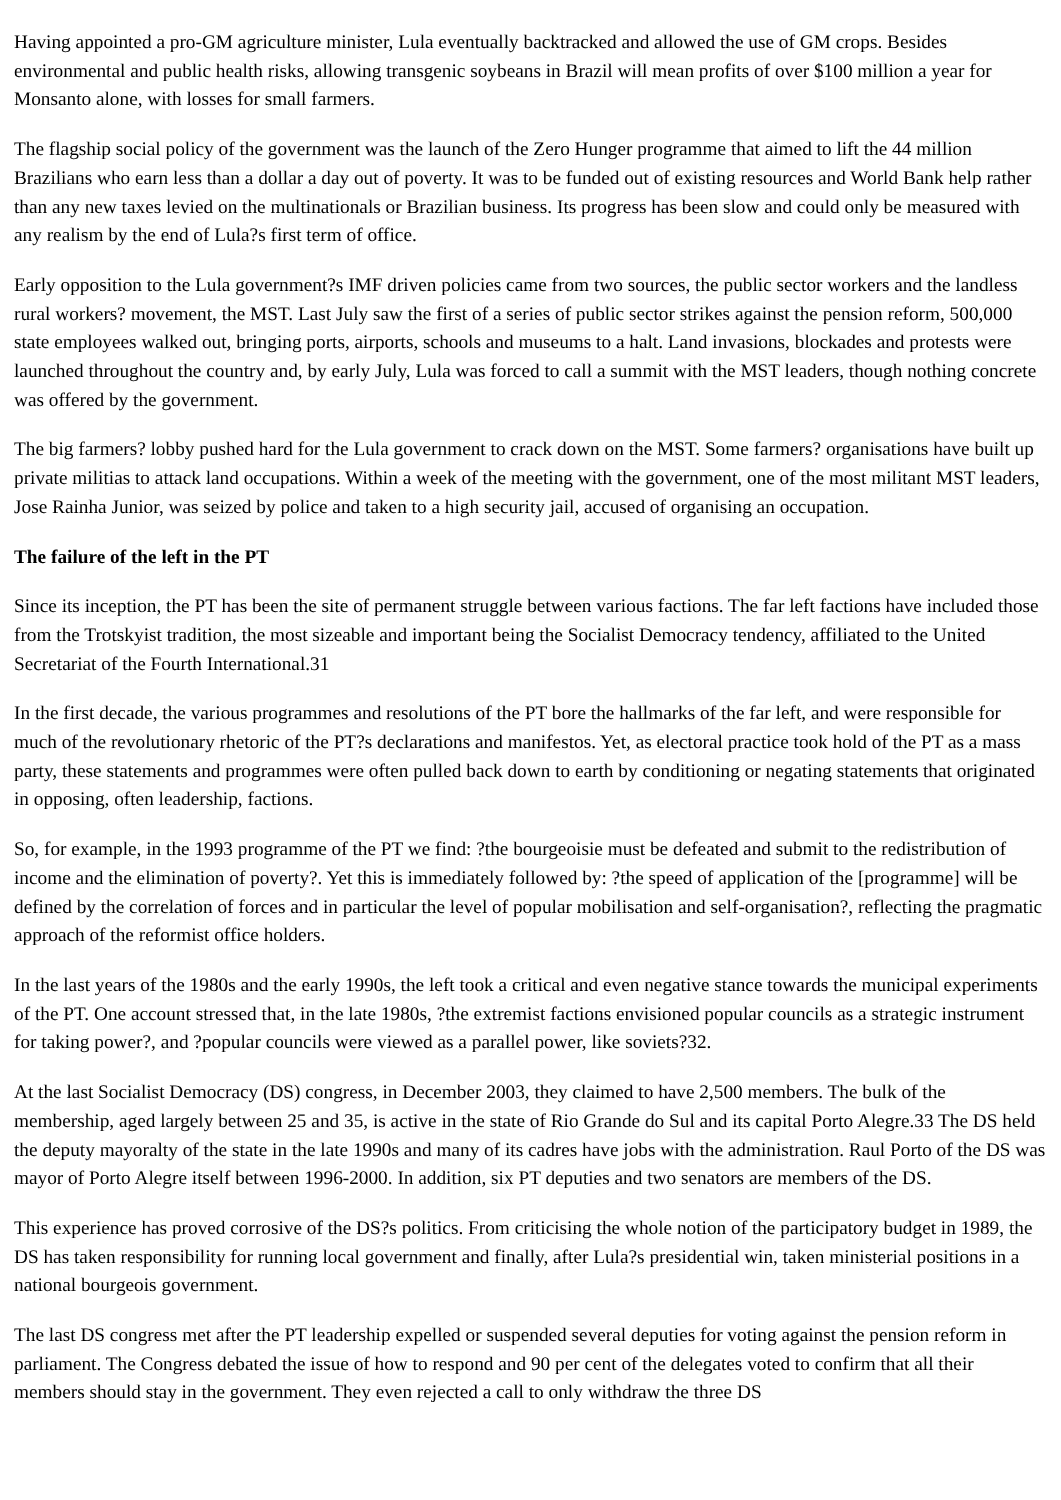Having appointed a pro-GM agriculture minister, Lula eventually backtracked and allowed the use of GM crops. Besides environmental and public health risks, allowing transgenic soybeans in Brazil will mean profits of over $100 million a year for Monsanto alone, with losses for small farmers.
The flagship social policy of the government was the launch of the Zero Hunger programme that aimed to lift the 44 million Brazilians who earn less than a dollar a day out of poverty. It was to be funded out of existing resources and World Bank help rather than any new taxes levied on the multinationals or Brazilian business. Its progress has been slow and could only be measured with any realism by the end of Lula?s first term of office.
Early opposition to the Lula government?s IMF driven policies came from two sources, the public sector workers and the landless rural workers? movement, the MST. Last July saw the first of a series of public sector strikes against the pension reform, 500,000 state employees walked out, bringing ports, airports, schools and museums to a halt. Land invasions, blockades and protests were launched throughout the country and, by early July, Lula was forced to call a summit with the MST leaders, though nothing concrete was offered by the government.
The big farmers? lobby pushed hard for the Lula government to crack down on the MST. Some farmers? organisations have built up private militias to attack land occupations. Within a week of the meeting with the government, one of the most militant MST leaders, Jose Rainha Junior, was seized by police and taken to a high security jail, accused of organising an occupation.
The failure of the left in the PT
Since its inception, the PT has been the site of permanent struggle between various factions. The far left factions have included those from the Trotskyist tradition, the most sizeable and important being the Socialist Democracy tendency, affiliated to the United Secretariat of the Fourth International.31
In the first decade, the various programmes and resolutions of the PT bore the hallmarks of the far left, and were responsible for much of the revolutionary rhetoric of the PT?s declarations and manifestos. Yet, as electoral practice took hold of the PT as a mass party, these statements and programmes were often pulled back down to earth by conditioning or negating statements that originated in opposing, often leadership, factions.
So, for example, in the 1993 programme of the PT we find: ?the bourgeoisie must be defeated and submit to the redistribution of income and the elimination of poverty?. Yet this is immediately followed by: ?the speed of application of the [programme] will be defined by the correlation of forces and in particular the level of popular mobilisation and self-organisation?, reflecting the pragmatic approach of the reformist office holders.
In the last years of the 1980s and the early 1990s, the left took a critical and even negative stance towards the municipal experiments of the PT. One account stressed that, in the late 1980s, ?the extremist factions envisioned popular councils as a strategic instrument for taking power?, and ?popular councils were viewed as a parallel power, like soviets?32.
At the last Socialist Democracy (DS) congress, in December 2003, they claimed to have 2,500 members. The bulk of the membership, aged largely between 25 and 35, is active in the state of Rio Grande do Sul and its capital Porto Alegre.33 The DS held the deputy mayoralty of the state in the late 1990s and many of its cadres have jobs with the administration. Raul Porto of the DS was mayor of Porto Alegre itself between 1996-2000. In addition, six PT deputies and two senators are members of the DS.
This experience has proved corrosive of the DS?s politics. From criticising the whole notion of the participatory budget in 1989, the DS has taken responsibility for running local government and finally, after Lula?s presidential win, taken ministerial positions in a national bourgeois government.
The last DS congress met after the PT leadership expelled or suspended several deputies for voting against the pension reform in parliament. The Congress debated the issue of how to respond and 90 per cent of the delegates voted to confirm that all their members should stay in the government. They even rejected a call to only withdraw the three DS